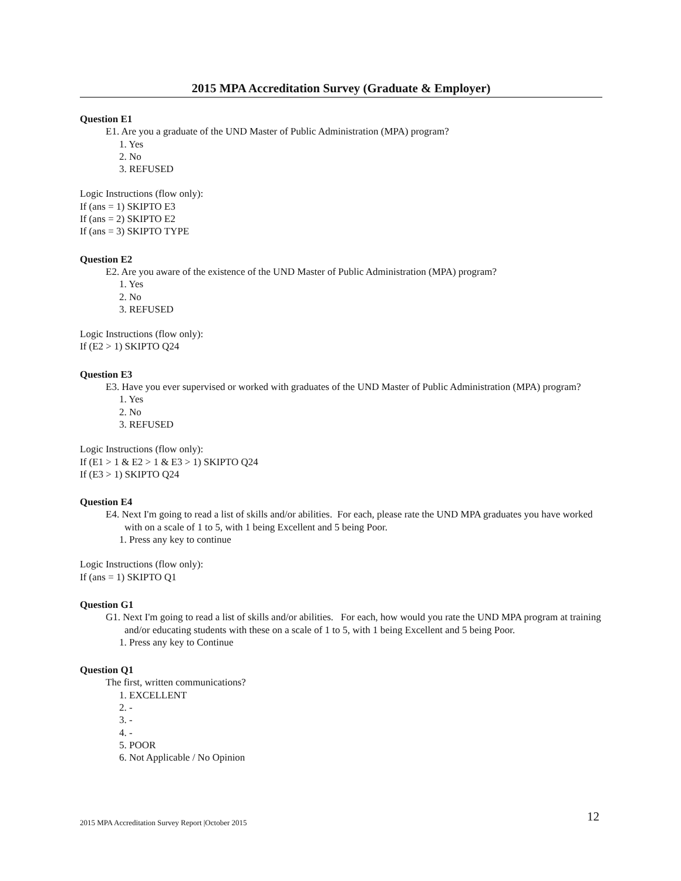2015 MPA Accreditation Survey (Graduate & Employer)
Question E1
E1. Are you a graduate of the UND Master of Public Administration (MPA) program?
1. Yes
2. No
3. REFUSED
Logic Instructions (flow only):
If (ans = 1) SKIPTO E3
If (ans = 2) SKIPTO E2
If (ans = 3) SKIPTO TYPE
Question E2
E2. Are you aware of the existence of the UND Master of Public Administration (MPA) program?
1. Yes
2. No
3. REFUSED
Logic Instructions (flow only):
If (E2 > 1) SKIPTO Q24
Question E3
E3. Have you ever supervised or worked with graduates of the UND Master of Public Administration (MPA) program?
1. Yes
2. No
3. REFUSED
Logic Instructions (flow only):
If (E1 > 1 & E2 > 1 & E3 > 1) SKIPTO Q24
If (E3 > 1) SKIPTO Q24
Question E4
E4. Next I'm going to read a list of skills and/or abilities. For each, please rate the UND MPA graduates you have worked with on a scale of 1 to 5, with 1 being Excellent and 5 being Poor.
1. Press any key to continue
Logic Instructions (flow only):
If (ans = 1) SKIPTO Q1
Question G1
G1. Next I'm going to read a list of skills and/or abilities. For each, how would you rate the UND MPA program at training and/or educating students with these on a scale of 1 to 5, with 1 being Excellent and 5 being Poor.
1. Press any key to Continue
Question Q1
The first, written communications?
1. EXCELLENT
2. -
3. -
4. -
5. POOR
6. Not Applicable / No Opinion
12
2015 MPA Accreditation Survey Report |October 2015